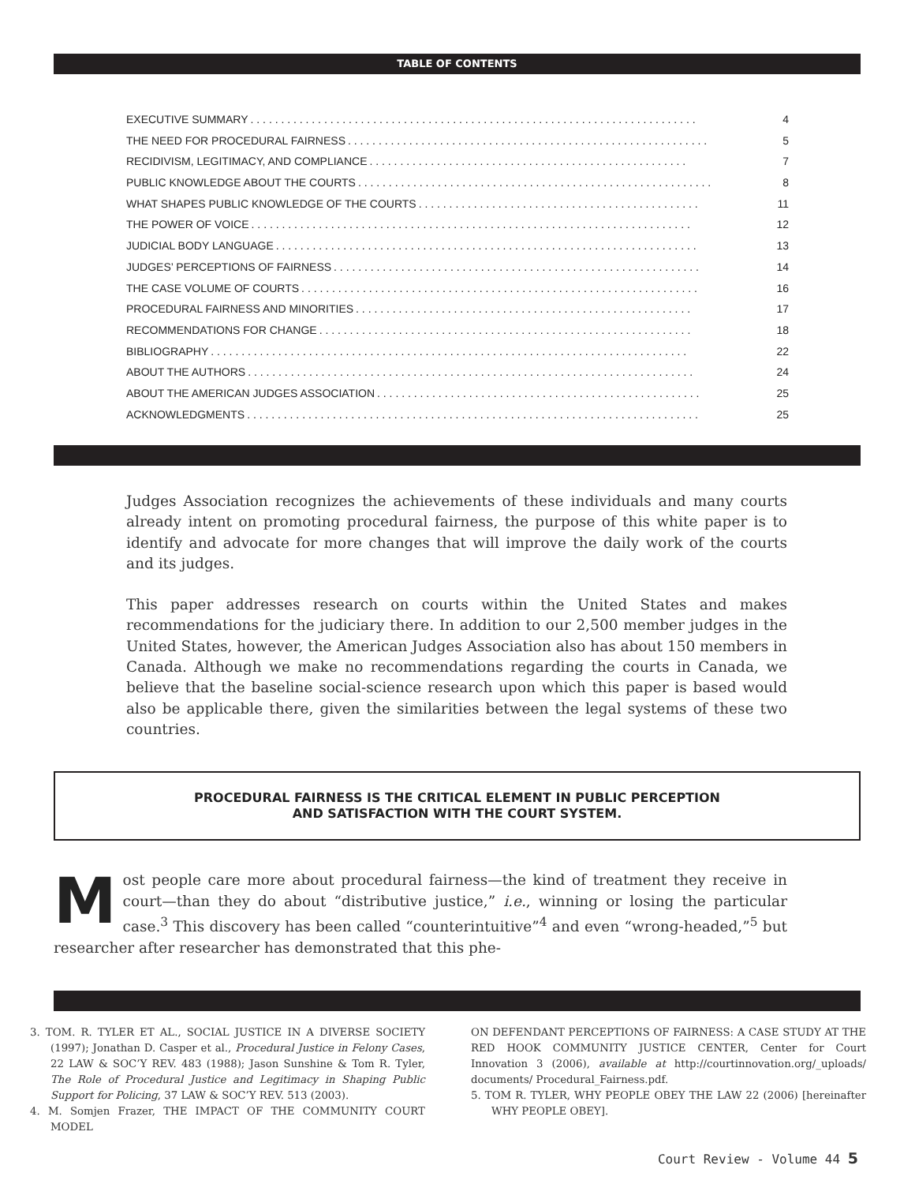TABLE OF CONTENTS
EXECUTIVE SUMMARY. . . . . . . . . . . . . . . . . . . . . . . . . . . . . . . . . . . . . . . . . . . . . . . . . . . . . . . . . . . . . . . . . . . . . . . . . 4
THE NEED FOR PROCEDURAL FAIRNESS. . . . . . . . . . . . . . . . . . . . . . . . . . . . . . . . . . . . . . . . . . . . . . . . . . . . . . . . . . . 5
RECIDIVISM, LEGITIMACY, AND COMPLIANCE. . . . . . . . . . . . . . . . . . . . . . . . . . . . . . . . . . . . . . . . . . . . . . . . . . . . 7
PUBLIC KNOWLEDGE ABOUT THE COURTS. . . . . . . . . . . . . . . . . . . . . . . . . . . . . . . . . . . . . . . . . . . . . . . . . . . . . . . . . . 8
WHAT SHAPES PUBLIC KNOWLEDGE OF THE COURTS. . . . . . . . . . . . . . . . . . . . . . . . . . . . . . . . . . . . . . . . . . . . . . 11
THE POWER OF VOICE. . . . . . . . . . . . . . . . . . . . . . . . . . . . . . . . . . . . . . . . . . . . . . . . . . . . . . . . . . . . . . . . . . . . . . . . 12
JUDICIAL BODY LANGUAGE. . . . . . . . . . . . . . . . . . . . . . . . . . . . . . . . . . . . . . . . . . . . . . . . . . . . . . . . . . . . . . . . . . . . . 13
JUDGES’ PERCEPTIONS OF FAIRNESS. . . . . . . . . . . . . . . . . . . . . . . . . . . . . . . . . . . . . . . . . . . . . . . . . . . . . . . . . . . . 14
THE CASE VOLUME OF COURTS. . . . . . . . . . . . . . . . . . . . . . . . . . . . . . . . . . . . . . . . . . . . . . . . . . . . . . . . . . . . . . . . . 16
PROCEDURAL FAIRNESS AND MINORITIES. . . . . . . . . . . . . . . . . . . . . . . . . . . . . . . . . . . . . . . . . . . . . . . . . . . . . . . 17
RECOMMENDATIONS FOR CHANGE. . . . . . . . . . . . . . . . . . . . . . . . . . . . . . . . . . . . . . . . . . . . . . . . . . . . . . . . . . . . . 18
BIBLIOGRAPHY. . . . . . . . . . . . . . . . . . . . . . . . . . . . . . . . . . . . . . . . . . . . . . . . . . . . . . . . . . . . . . . . . . . . . . . . . . . . . . 22
ABOUT THE AUTHORS. . . . . . . . . . . . . . . . . . . . . . . . . . . . . . . . . . . . . . . . . . . . . . . . . . . . . . . . . . . . . . . . . . . . . . . . . 24
ABOUT THE AMERICAN JUDGES ASSOCIATION. . . . . . . . . . . . . . . . . . . . . . . . . . . . . . . . . . . . . . . . . . . . . . . . . . . . . 25
ACKNOWLEDGMENTS. . . . . . . . . . . . . . . . . . . . . . . . . . . . . . . . . . . . . . . . . . . . . . . . . . . . . . . . . . . . . . . . . . . . . . . . . . 25
Judges Association recognizes the achievements of these individuals and many courts already intent on promoting procedural fairness, the purpose of this white paper is to identify and advocate for more changes that will improve the daily work of the courts and its judges.
This paper addresses research on courts within the United States and makes recommendations for the judiciary there. In addition to our 2,500 member judges in the United States, however, the American Judges Association also has about 150 members in Canada. Although we make no recommendations regarding the courts in Canada, we believe that the baseline social-science research upon which this paper is based would also be applicable there, given the similarities between the legal systems of these two countries.
PROCEDURAL FAIRNESS IS THE CRITICAL ELEMENT IN PUBLIC PERCEPTION
AND SATISFACTION WITH THE COURT SYSTEM.
Most people care more about procedural fairness—the kind of treatment they receive in court—than they do about “distributive justice,” i.e., winning or losing the particular case.<sup>3</sup> This discovery has been called “counterintuitive”<sup>4</sup> and even “wrong-headed,”<sup>5</sup> but researcher after researcher has demonstrated that this phe-
3. TOM. R. TYLER ET AL., SOCIAL JUSTICE IN A DIVERSE SOCIETY (1997); Jonathan D. Casper et al., Procedural Justice in Felony Cases, 22 LAW & SOC’Y REV. 483 (1988); Jason Sunshine & Tom R. Tyler, The Role of Procedural Justice and Legitimacy in Shaping Public Support for Policing, 37 LAW & SOC’Y REV. 513 (2003).
4. M. Somjen Frazer, THE IMPACT OF THE COMMUNITY COURT MODEL
ON DEFENDANT PERCEPTIONS OF FAIRNESS: A CASE STUDY AT THE RED HOOK COMMUNITY JUSTICE CENTER, Center for Court Innovation 3 (2006), available at http://courtinnovation.org/_uploads/ documents/ Procedural_Fairness.pdf.
5. TOM R. TYLER, WHY PEOPLE OBEY THE LAW 22 (2006) [hereinafter WHY PEOPLE OBEY].
Court Review - Volume 44 5